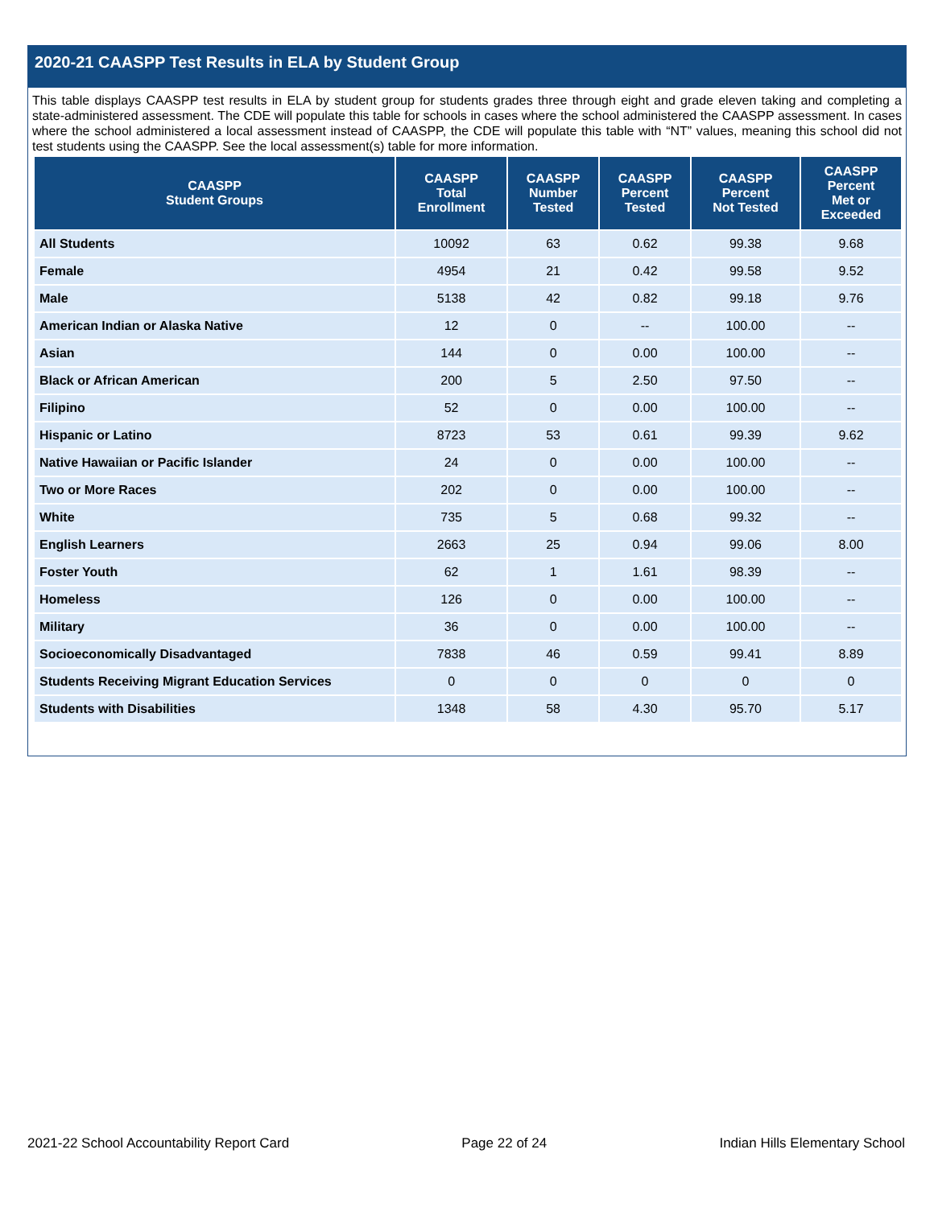2020-21 CAASPP Test Results in ELA by Student Group
This table displays CAASPP test results in ELA by student group for students grades three through eight and grade eleven taking and completing a state-administered assessment. The CDE will populate this table for schools in cases where the school administered the CAASPP assessment. In cases where the school administered a local assessment instead of CAASPP, the CDE will populate this table with “NT” values, meaning this school did not test students using the CAASPP. See the local assessment(s) table for more information.
| CAASPP Student Groups | CAASPP Total Enrollment | CAASPP Number Tested | CAASPP Percent Tested | CAASPP Percent Not Tested | CAASPP Percent Met or Exceeded |
| --- | --- | --- | --- | --- | --- |
| All Students | 10092 | 63 | 0.62 | 99.38 | 9.68 |
| Female | 4954 | 21 | 0.42 | 99.58 | 9.52 |
| Male | 5138 | 42 | 0.82 | 99.18 | 9.76 |
| American Indian or Alaska Native | 12 | 0 | -- | 100.00 | -- |
| Asian | 144 | 0 | 0.00 | 100.00 | -- |
| Black or African American | 200 | 5 | 2.50 | 97.50 | -- |
| Filipino | 52 | 0 | 0.00 | 100.00 | -- |
| Hispanic or Latino | 8723 | 53 | 0.61 | 99.39 | 9.62 |
| Native Hawaiian or Pacific Islander | 24 | 0 | 0.00 | 100.00 | -- |
| Two or More Races | 202 | 0 | 0.00 | 100.00 | -- |
| White | 735 | 5 | 0.68 | 99.32 | -- |
| English Learners | 2663 | 25 | 0.94 | 99.06 | 8.00 |
| Foster Youth | 62 | 1 | 1.61 | 98.39 | -- |
| Homeless | 126 | 0 | 0.00 | 100.00 | -- |
| Military | 36 | 0 | 0.00 | 100.00 | -- |
| Socioeconomically Disadvantaged | 7838 | 46 | 0.59 | 99.41 | 8.89 |
| Students Receiving Migrant Education Services | 0 | 0 | 0 | 0 | 0 |
| Students with Disabilities | 1348 | 58 | 4.30 | 95.70 | 5.17 |
2021-22 School Accountability Report Card Page 22 of 24 Indian Hills Elementary School